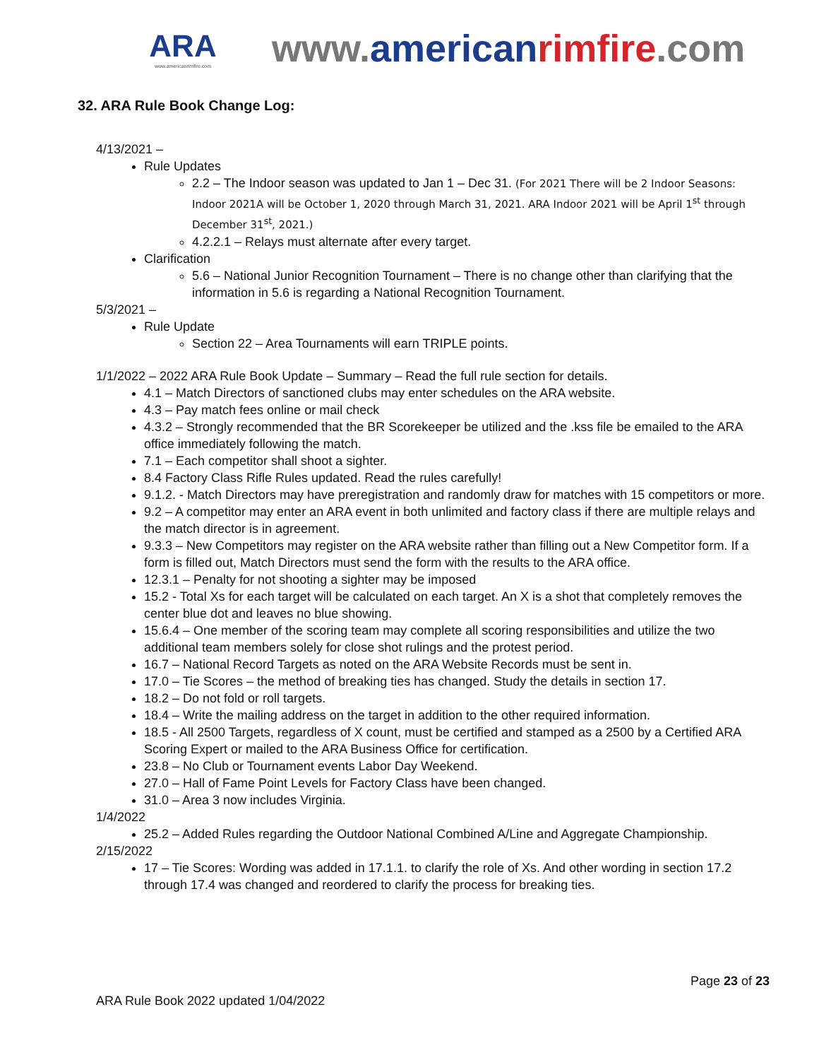ARA
www.americanrimfire.com
www.american rimfire.com
32. ARA Rule Book Change Log:
4/13/2021 –
Rule Updates
2.2 – The Indoor season was updated to Jan 1 – Dec 31. (For 2021 There will be 2 Indoor Seasons: Indoor 2021A will be October 1, 2020 through March 31, 2021. ARA Indoor 2021 will be April 1<sup>st</sup> through December 31<sup>st</sup>, 2021.)
4.2.2.1 – Relays must alternate after every target.
Clarification
5.6 – National Junior Recognition Tournament – There is no change other than clarifying that the information in 5.6 is regarding a National Recognition Tournament.
5/3/2021 –
Rule Update
Section 22 – Area Tournaments will earn TRIPLE points.
1/1/2022 – 2022 ARA Rule Book Update – Summary – Read the full rule section for details.
4.1 – Match Directors of sanctioned clubs may enter schedules on the ARA website.
4.3 – Pay match fees online or mail check
4.3.2 – Strongly recommended that the BR Scorekeeper be utilized and the .kss file be emailed to the ARA office immediately following the match.
7.1 – Each competitor shall shoot a sighter.
8.4 Factory Class Rifle Rules updated. Read the rules carefully!
9.1.2. - Match Directors may have preregistration and randomly draw for matches with 15 competitors or more.
9.2 – A competitor may enter an ARA event in both unlimited and factory class if there are multiple relays and the match director is in agreement.
9.3.3 – New Competitors may register on the ARA website rather than filling out a New Competitor form. If a form is filled out, Match Directors must send the form with the results to the ARA office.
12.3.1 – Penalty for not shooting a sighter may be imposed
15.2 - Total Xs for each target will be calculated on each target. An X is a shot that completely removes the center blue dot and leaves no blue showing.
15.6.4 – One member of the scoring team may complete all scoring responsibilities and utilize the two additional team members solely for close shot rulings and the protest period.
16.7 – National Record Targets as noted on the ARA Website Records must be sent in.
17.0 – Tie Scores – the method of breaking ties has changed. Study the details in section 17.
18.2 – Do not fold or roll targets.
18.4 – Write the mailing address on the target in addition to the other required information.
18.5 - All 2500 Targets, regardless of X count, must be certified and stamped as a 2500 by a Certified ARA Scoring Expert or mailed to the ARA Business Office for certification.
23.8 – No Club or Tournament events Labor Day Weekend.
27.0 – Hall of Fame Point Levels for Factory Class have been changed.
31.0 – Area 3 now includes Virginia.
1/4/2022
25.2 – Added Rules regarding the Outdoor National Combined A/Line and Aggregate Championship.
2/15/2022
17 – Tie Scores: Wording was added in 17.1.1. to clarify the role of Xs. And other wording in section 17.2 through 17.4 was changed and reordered to clarify the process for breaking ties.
Page 23 of 23
ARA Rule Book 2022 updated 1/04/2022